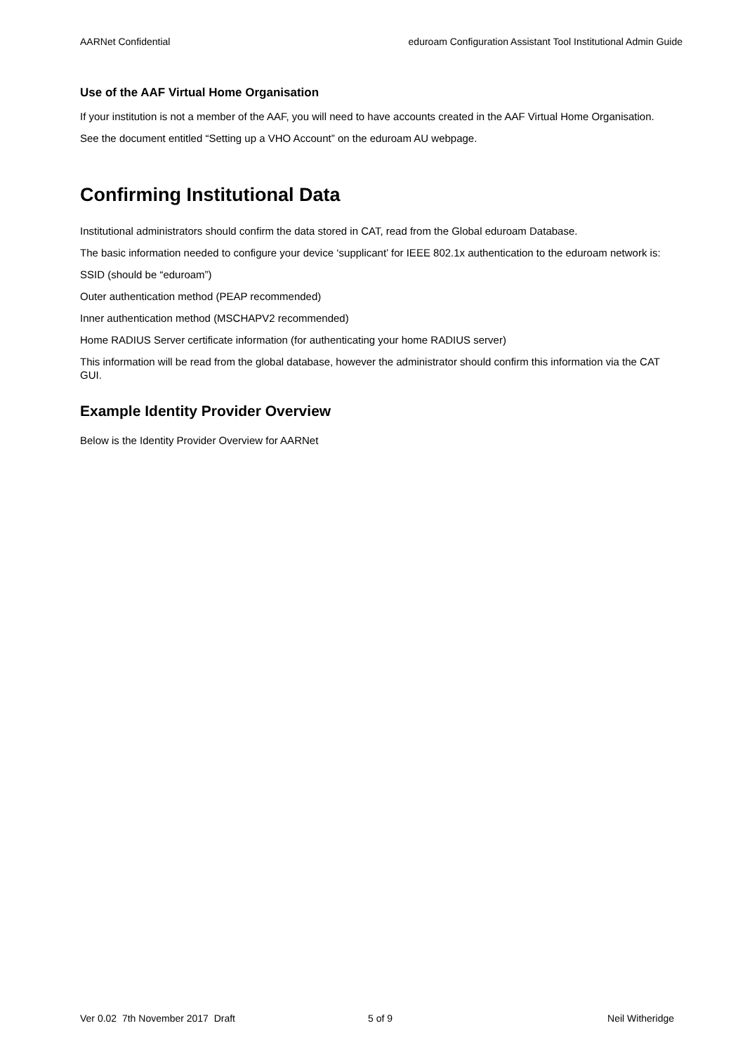AARNet Confidential eduroam Configuration Assistant Tool Institutional Admin Guide
Use of the AAF Virtual Home Organisation
If your institution is not a member of the AAF, you will need to have accounts created in the AAF Virtual Home Organisation.
See the document entitled “Setting up a VHO Account” on the eduroam AU webpage.
Confirming Institutional Data
Institutional administrators should confirm the data stored in CAT, read from the Global eduroam Database.
The basic information needed to configure your device ‘supplicant’ for IEEE 802.1x authentication to the eduroam network is:
SSID (should be “eduroam”)
Outer authentication method (PEAP recommended)
Inner authentication method (MSCHAPV2 recommended)
Home RADIUS Server certificate information (for authenticating your home RADIUS server)
This information will be read from the global database, however the administrator should confirm this information via the CAT GUI.
Example Identity Provider Overview
Below is the Identity Provider Overview for AARNet
Ver 0.02 7th November 2017 Draft 5 of 9 Neil Witheridge